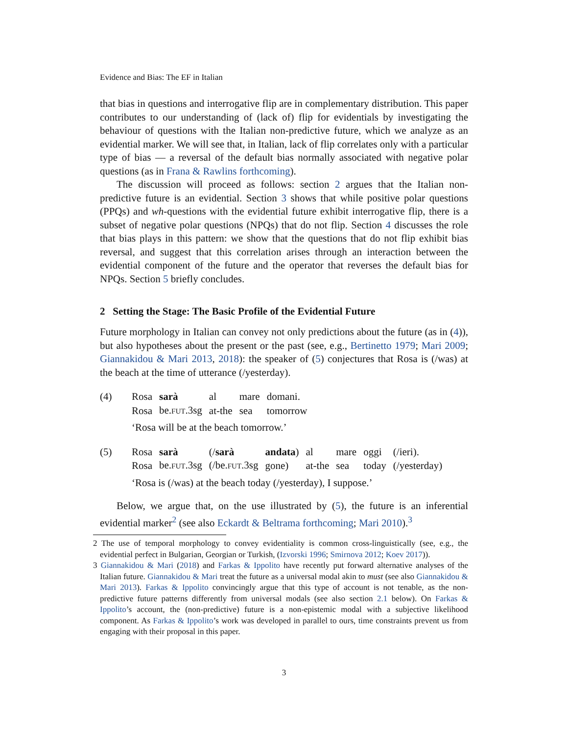Evidence and Bias: The EF in Italian
that bias in questions and interrogative flip are in complementary distribution. This paper contributes to our understanding of (lack of) flip for evidentials by investigating the behaviour of questions with the Italian non-predictive future, which we analyze as an evidential marker. We will see that, in Italian, lack of flip correlates only with a particular type of bias — a reversal of the default bias normally associated with negative polar questions (as in Frana & Rawlins forthcoming).
The discussion will proceed as follows: section 2 argues that the Italian non-predictive future is an evidential. Section 3 shows that while positive polar questions (PPQs) and wh-questions with the evidential future exhibit interrogative flip, there is a subset of negative polar questions (NPQs) that do not flip. Section 4 discusses the role that bias plays in this pattern: we show that the questions that do not flip exhibit bias reversal, and suggest that this correlation arises through an interaction between the evidential component of the future and the operator that reverses the default bias for NPQs. Section 5 briefly concludes.
2 Setting the Stage: The Basic Profile of the Evidential Future
Future morphology in Italian can convey not only predictions about the future (as in (4)), but also hypotheses about the present or the past (see, e.g., Bertinetto 1979; Mari 2009; Giannakidou & Mari 2013, 2018): the speaker of (5) conjectures that Rosa is (/was) at the beach at the time of utterance (/yesterday).
(4)
| Rosa | sarà | al | mare | domani. |
| Rosa | be. FUT .3sg | at-the | sea | tomorrow |
‘Rosa will be at the beach tomorrow.’
(5)
| Rosa | sarà | (/ sarà | andata ) | al | mare | oggi | (/ieri). |
| Rosa | be. FUT .3sg | (/be. FUT .3sg | gone) | at-the | sea | today | (/yesterday) |
‘Rosa is (/was) at the beach today (/yesterday), I suppose.’
Below, we argue that, on the use illustrated by (5), the future is an inferential evidential marker<sup>2</sup> (see also Eckardt & Beltrama forthcoming; Mari 2010).<sup>3</sup>
2 The use of temporal morphology to convey evidentiality is common cross-linguistically (see, e.g., the evidential perfect in Bulgarian, Georgian or Turkish, (Izvorski 1996; Smirnova 2012; Koev 2017)).
3 Giannakidou & Mari (2018) and Farkas & Ippolito have recently put forward alternative analyses of the Italian future. Giannakidou & Mari treat the future as a universal modal akin to must (see also Giannakidou & Mari 2013). Farkas & Ippolito convincingly argue that this type of account is not tenable, as the non-predictive future patterns differently from universal modals (see also section 2.1 below). On Farkas & Ippolito’s account, the (non-predictive) future is a non-epistemic modal with a subjective likelihood component. As Farkas & Ippolito’s work was developed in parallel to ours, time constraints prevent us from engaging with their proposal in this paper.
3